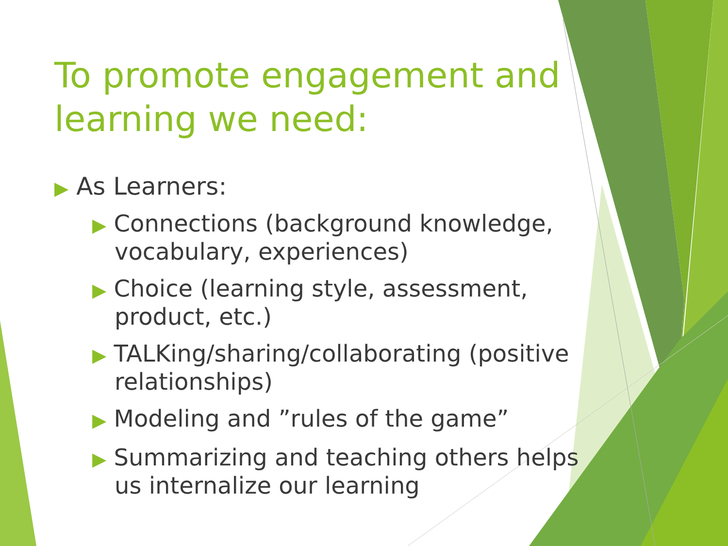To promote engagement and learning we need:
▶ As Learners:
▶ Connections (background knowledge, vocabulary, experiences)
▶ Choice (learning style, assessment, product, etc.)
▶ TALKing/sharing/collaborating (positive relationships)
▶ Modeling and ”rules of the game”
▶ Summarizing and teaching others helps us internalize our learning